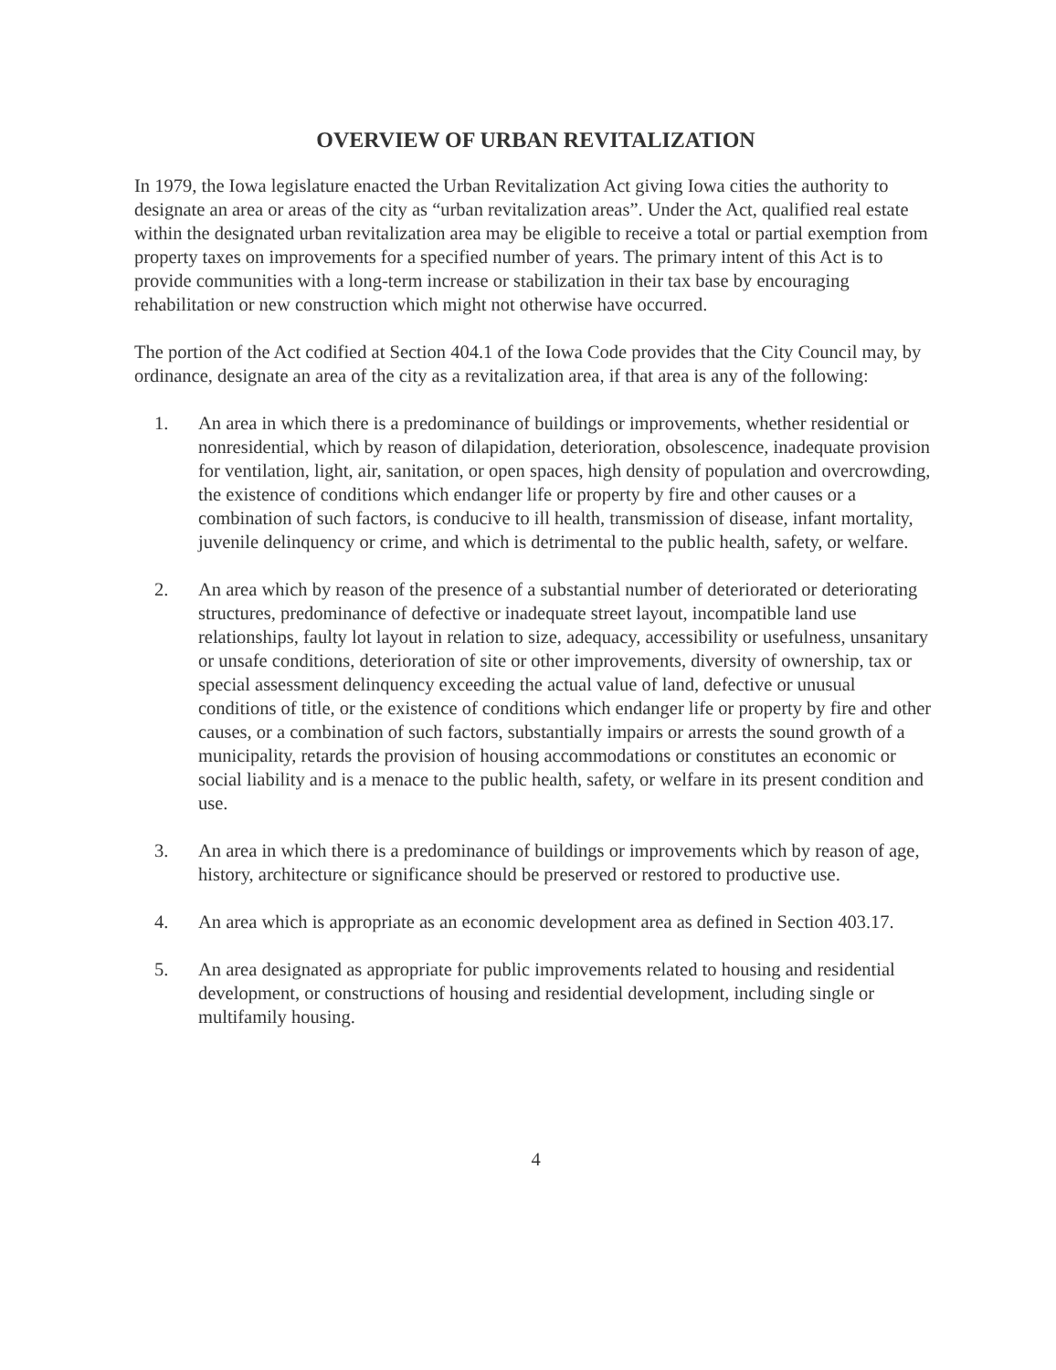OVERVIEW OF URBAN REVITALIZATION
In 1979, the Iowa legislature enacted the Urban Revitalization Act giving Iowa cities the authority to designate an area or areas of the city as “urban revitalization areas”. Under the Act, qualified real estate within the designated urban revitalization area may be eligible to receive a total or partial exemption from property taxes on improvements for a specified number of years. The primary intent of this Act is to provide communities with a long-term increase or stabilization in their tax base by encouraging rehabilitation or new construction which might not otherwise have occurred.
The portion of the Act codified at Section 404.1 of the Iowa Code provides that the City Council may, by ordinance, designate an area of the city as a revitalization area, if that area is any of the following:
1. An area in which there is a predominance of buildings or improvements, whether residential or nonresidential, which by reason of dilapidation, deterioration, obsolescence, inadequate provision for ventilation, light, air, sanitation, or open spaces, high density of population and overcrowding, the existence of conditions which endanger life or property by fire and other causes or a combination of such factors, is conducive to ill health, transmission of disease, infant mortality, juvenile delinquency or crime, and which is detrimental to the public health, safety, or welfare.
2. An area which by reason of the presence of a substantial number of deteriorated or deteriorating structures, predominance of defective or inadequate street layout, incompatible land use relationships, faulty lot layout in relation to size, adequacy, accessibility or usefulness, unsanitary or unsafe conditions, deterioration of site or other improvements, diversity of ownership, tax or special assessment delinquency exceeding the actual value of land, defective or unusual conditions of title, or the existence of conditions which endanger life or property by fire and other causes, or a combination of such factors, substantially impairs or arrests the sound growth of a municipality, retards the provision of housing accommodations or constitutes an economic or social liability and is a menace to the public health, safety, or welfare in its present condition and use.
3. An area in which there is a predominance of buildings or improvements which by reason of age, history, architecture or significance should be preserved or restored to productive use.
4. An area which is appropriate as an economic development area as defined in Section 403.17.
5. An area designated as appropriate for public improvements related to housing and residential development, or constructions of housing and residential development, including single or multifamily housing.
4